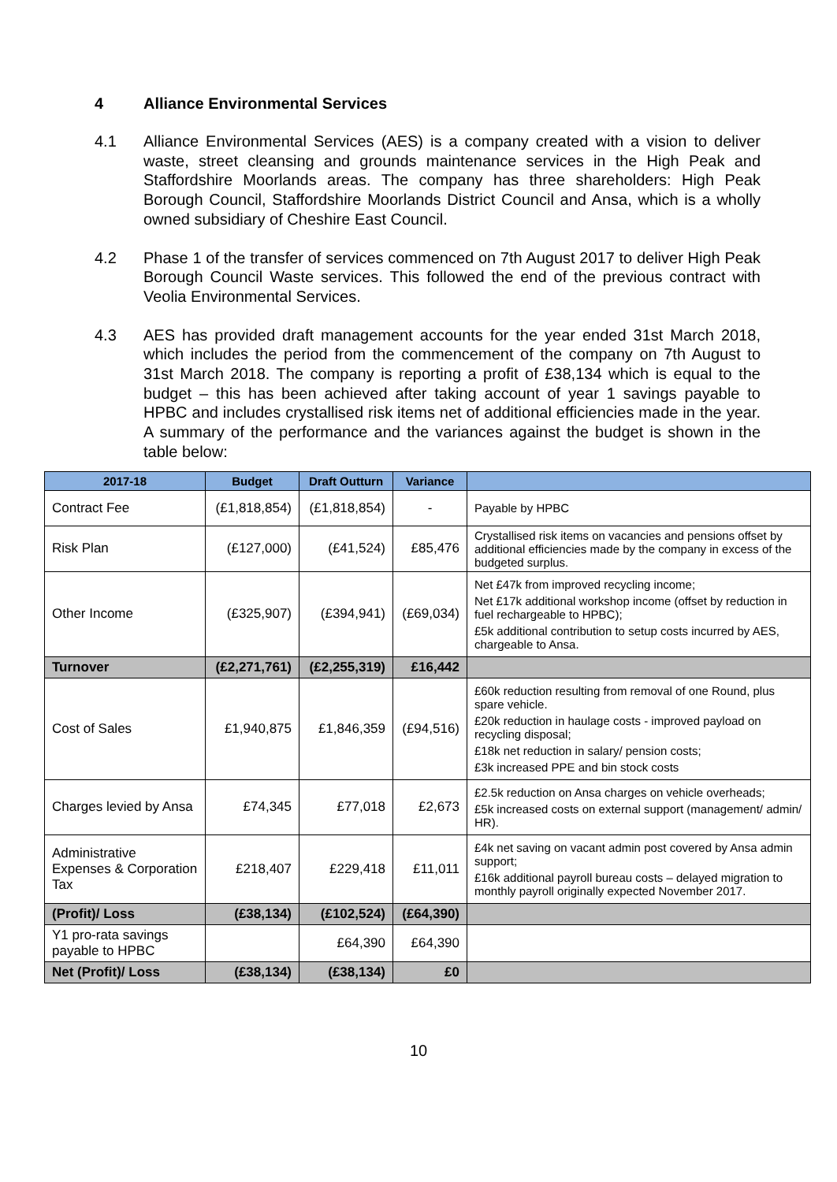4 Alliance Environmental Services
4.1 Alliance Environmental Services (AES) is a company created with a vision to deliver waste, street cleansing and grounds maintenance services in the High Peak and Staffordshire Moorlands areas. The company has three shareholders: High Peak Borough Council, Staffordshire Moorlands District Council and Ansa, which is a wholly owned subsidiary of Cheshire East Council.
4.2 Phase 1 of the transfer of services commenced on 7th August 2017 to deliver High Peak Borough Council Waste services. This followed the end of the previous contract with Veolia Environmental Services.
4.3 AES has provided draft management accounts for the year ended 31st March 2018, which includes the period from the commencement of the company on 7th August to 31st March 2018. The company is reporting a profit of £38,134 which is equal to the budget – this has been achieved after taking account of year 1 savings payable to HPBC and includes crystallised risk items net of additional efficiencies made in the year. A summary of the performance and the variances against the budget is shown in the table below:
| 2017-18 | Budget | Draft Outturn | Variance | |
| --- | --- | --- | --- | --- |
| Contract Fee | (£1,818,854) | (£1,818,854) | - | Payable by HPBC |
| Risk Plan | (£127,000) | (£41,524) | £85,476 | Crystallised risk items on vacancies and pensions offset by additional efficiencies made by the company in excess of the budgeted surplus. |
| Other Income | (£325,907) | (£394,941) | (£69,034) | Net £47k from improved recycling income; Net £17k additional workshop income (offset by reduction in fuel rechargeable to HPBC); £5k additional contribution to setup costs incurred by AES, chargeable to Ansa. |
| Turnover | (£2,271,761) | (£2,255,319) | £16,442 | |
| Cost of Sales | £1,940,875 | £1,846,359 | (£94,516) | £60k reduction resulting from removal of one Round, plus spare vehicle. £20k reduction in haulage costs - improved payload on recycling disposal; £18k net reduction in salary/ pension costs; £3k increased PPE and bin stock costs |
| Charges levied by Ansa | £74,345 | £77,018 | £2,673 | £2.5k reduction on Ansa charges on vehicle overheads; £5k increased costs on external support (management/ admin/ HR). |
| Administrative Expenses & Corporation Tax | £218,407 | £229,418 | £11,011 | £4k net saving on vacant admin post covered by Ansa admin support; £16k additional payroll bureau costs – delayed migration to monthly payroll originally expected November 2017. |
| (Profit)/ Loss | (£38,134) | (£102,524) | (£64,390) | |
| Y1 pro-rata savings payable to HPBC | | £64,390 | £64,390 | |
| Net (Profit)/ Loss | (£38,134) | (£38,134) | £0 | |
10